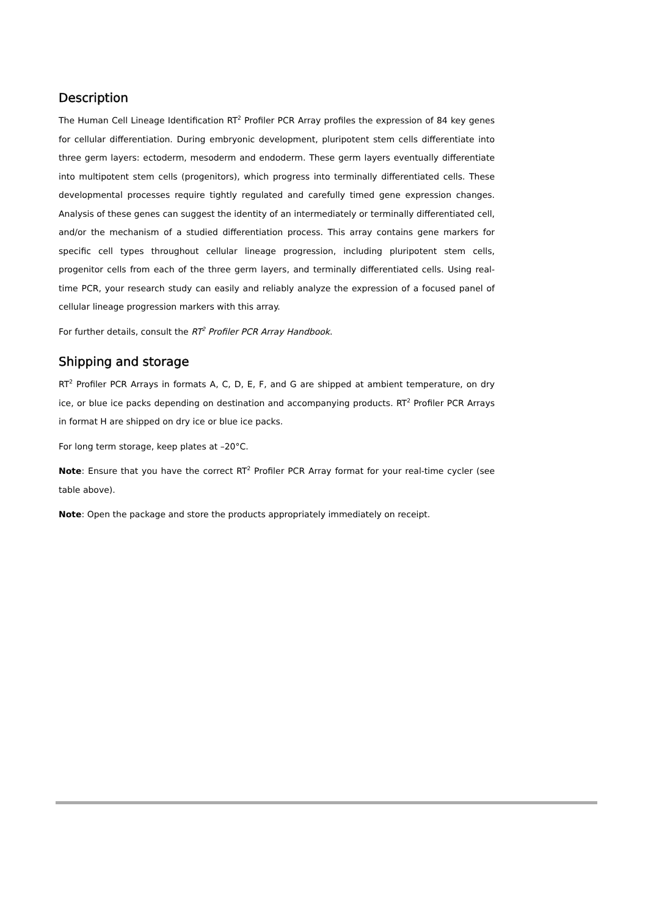Description
The Human Cell Lineage Identification RT<sup>2</sup> Profiler PCR Array profiles the expression of 84 key genes for cellular differentiation. During embryonic development, pluripotent stem cells differentiate into three germ layers: ectoderm, mesoderm and endoderm. These germ layers eventually differentiate into multipotent stem cells (progenitors), which progress into terminally differentiated cells. These developmental processes require tightly regulated and carefully timed gene expression changes. Analysis of these genes can suggest the identity of an intermediately or terminally differentiated cell, and/or the mechanism of a studied differentiation process. This array contains gene markers for specific cell types throughout cellular lineage progression, including pluripotent stem cells, progenitor cells from each of the three germ layers, and terminally differentiated cells. Using real-time PCR, your research study can easily and reliably analyze the expression of a focused panel of cellular lineage progression markers with this array.
For further details, consult the RT<sup>2</sup> Profiler PCR Array Handbook.
Shipping and storage
RT<sup>2</sup> Profiler PCR Arrays in formats A, C, D, E, F, and G are shipped at ambient temperature, on dry ice, or blue ice packs depending on destination and accompanying products. RT<sup>2</sup> Profiler PCR Arrays in format H are shipped on dry ice or blue ice packs.
For long term storage, keep plates at –20°C.
Note: Ensure that you have the correct RT<sup>2</sup> Profiler PCR Array format for your real-time cycler (see table above).
Note: Open the package and store the products appropriately immediately on receipt.